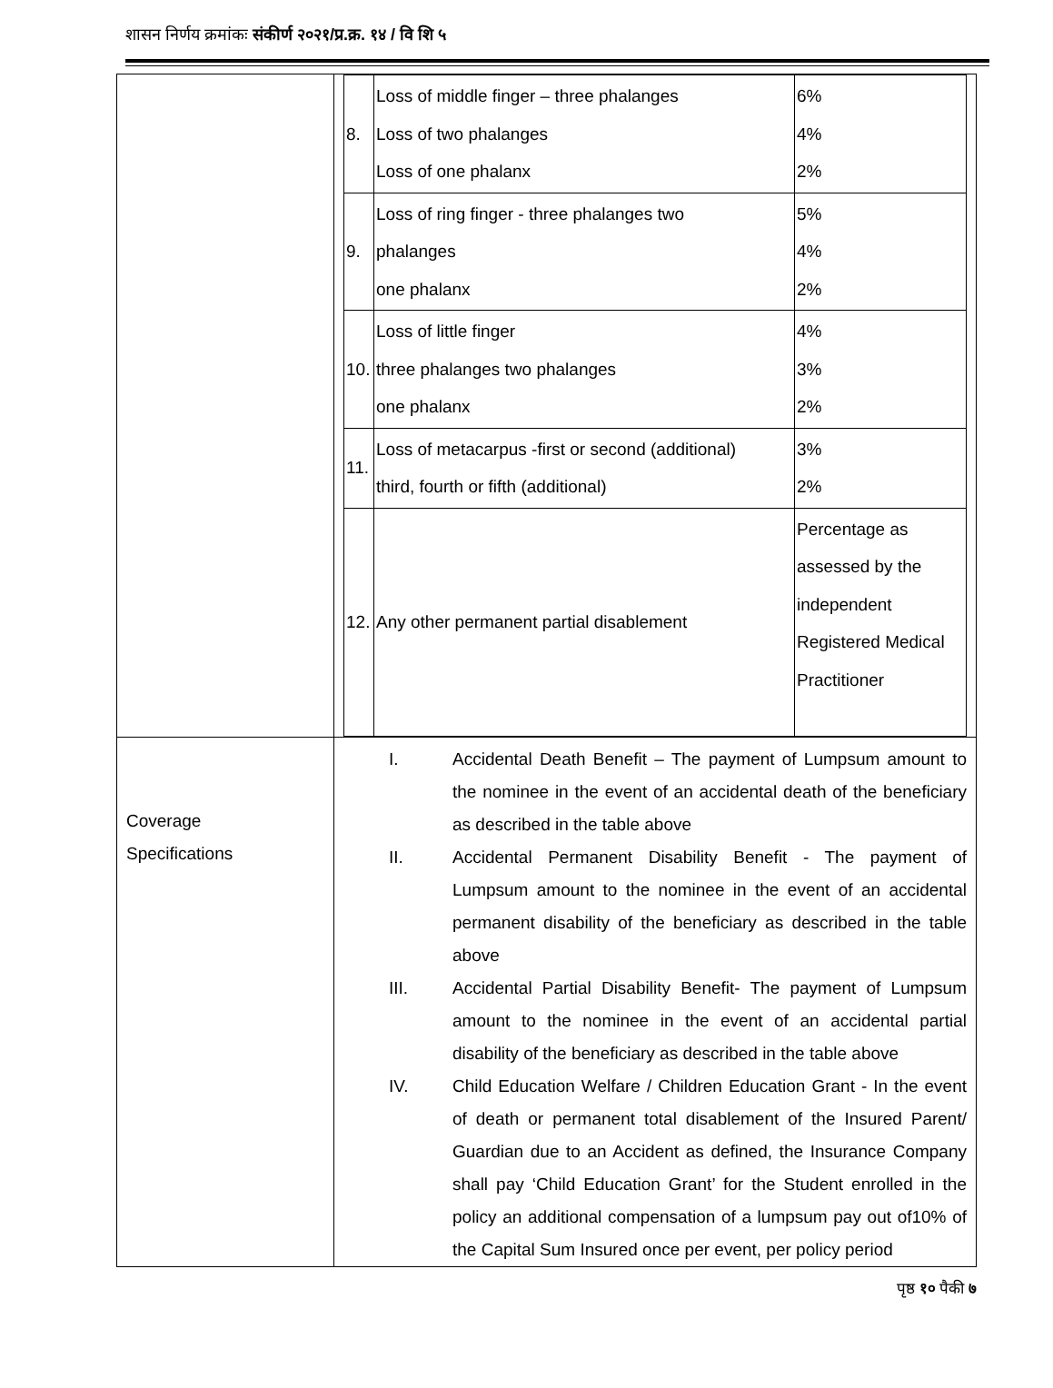शासन निर्णय क्रमांकः संकीर्ण २०२१/प्र.क्र. १४ / वि शि ५
| | / 8. / Loss of middle finger – three phalanges Loss of two phalanges Loss of one phalanx / 6% 4% 2% / / 9. / Loss of ring finger - three phalanges two phalanges one phalanx / 5% 4% 2% / / 10. / Loss of little finger three phalanges two phalanges one phalanx / 4% 3% 2% / / 11. / Loss of metacarpus -first or second (additional) third, fourth or fifth (additional) / 3% 2% / / 12. / Any other permanent partial disablement / Percentage as assessed by the independent Registered Medical Practitioner / |
| Coverage Specifications | I. Accidental Death Benefit – The payment of Lumpsum amount to the nominee in the event of an accidental death of the beneficiary as described in the table above II. Accidental Permanent Disability Benefit - The payment of Lumpsum amount to the nominee in the event of an accidental permanent disability of the beneficiary as described in the table above III. Accidental Partial Disability Benefit- The payment of Lumpsum amount to the nominee in the event of an accidental partial disability of the beneficiary as described in the table above IV. Child Education Welfare / Children Education Grant - In the event of death or permanent total disablement of the Insured Parent/ Guardian due to an Accident as defined, the Insurance Company shall pay ‘Child Education Grant’ for the Student enrolled in the policy an additional compensation of a lumpsum pay out of10% of the Capital Sum Insured once per event, per policy period |
पृष्ठ १० पैकी ७